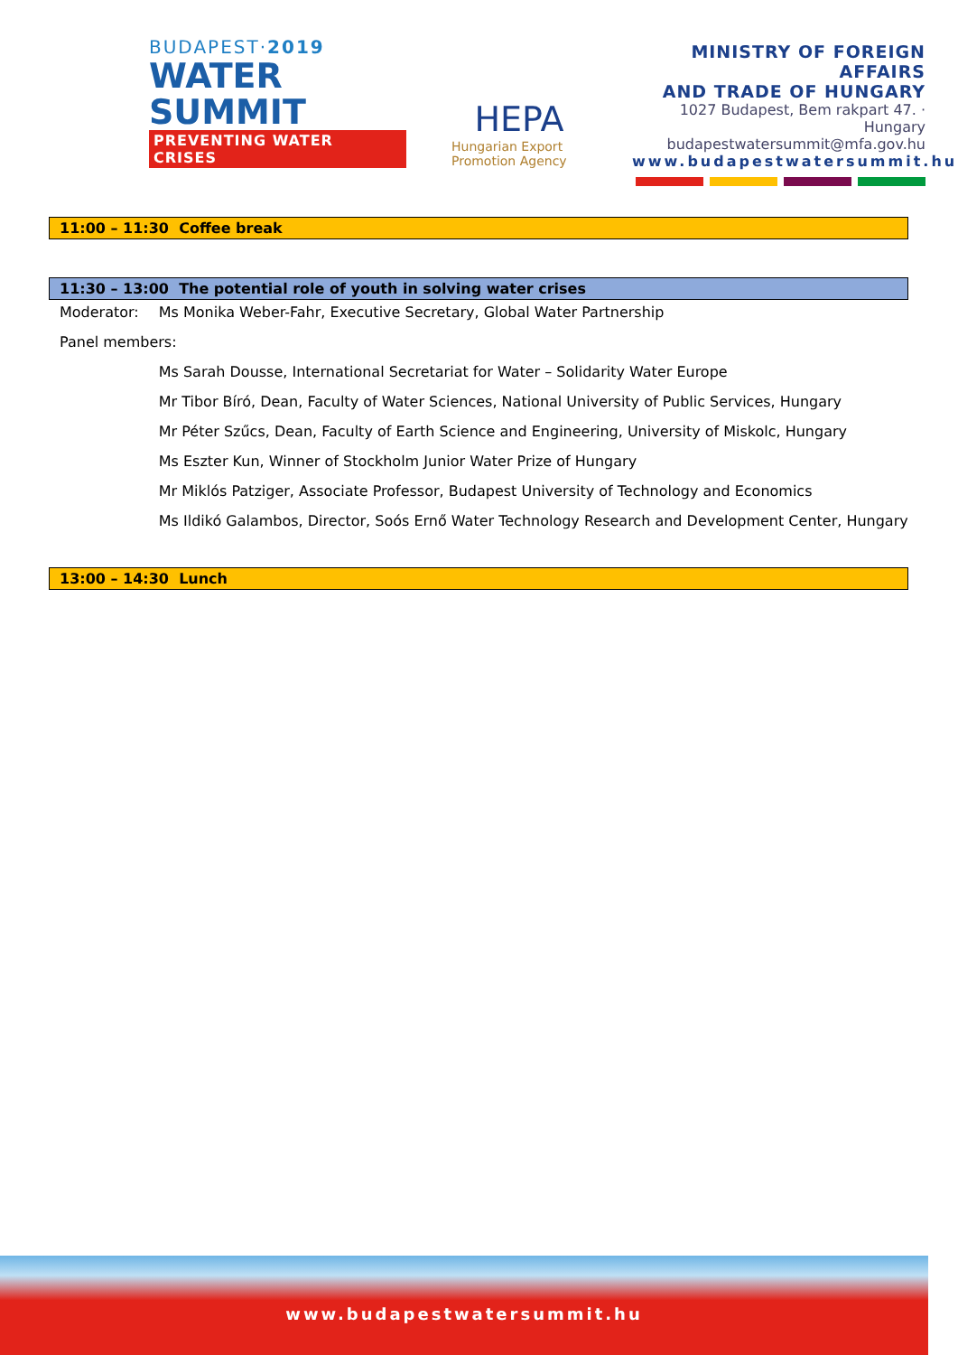BUDAPEST·2019
WATER
SUMMIT
PREVENTING WATER CRISES
HEPA
Hungarian Export
Promotion Agency
MINISTRY OF FOREIGN AFFAIRS
AND TRADE OF HUNGARY
1027 Budapest, Bem rakpart 47. · Hungary
budapestwatersummit@mfa.gov.hu
www.budapestwatersummit.hu
11:00 – 11:30 Coffee break
11:30 – 13:00 The potential role of youth in solving water crises
| Moderator: | Ms Monika Weber-Fahr, Executive Secretary, Global Water Partnership |
| Panel members: | |
| | Ms Sarah Dousse, International Secretariat for Water – Solidarity Water Europe |
| | Mr Tibor Bíró, Dean, Faculty of Water Sciences, National University of Public Services, Hungary |
| | Mr Péter Szűcs, Dean, Faculty of Earth Science and Engineering, University of Miskolc, Hungary |
| | Ms Eszter Kun, Winner of Stockholm Junior Water Prize of Hungary |
| | Mr Miklós Patziger, Associate Professor, Budapest University of Technology and Economics |
| | Ms Ildikó Galambos, Director, Soós Ernő Water Technology Research and Development Center, Hungary |
13:00 – 14:30 Lunch
www.budapestwatersummit.hu